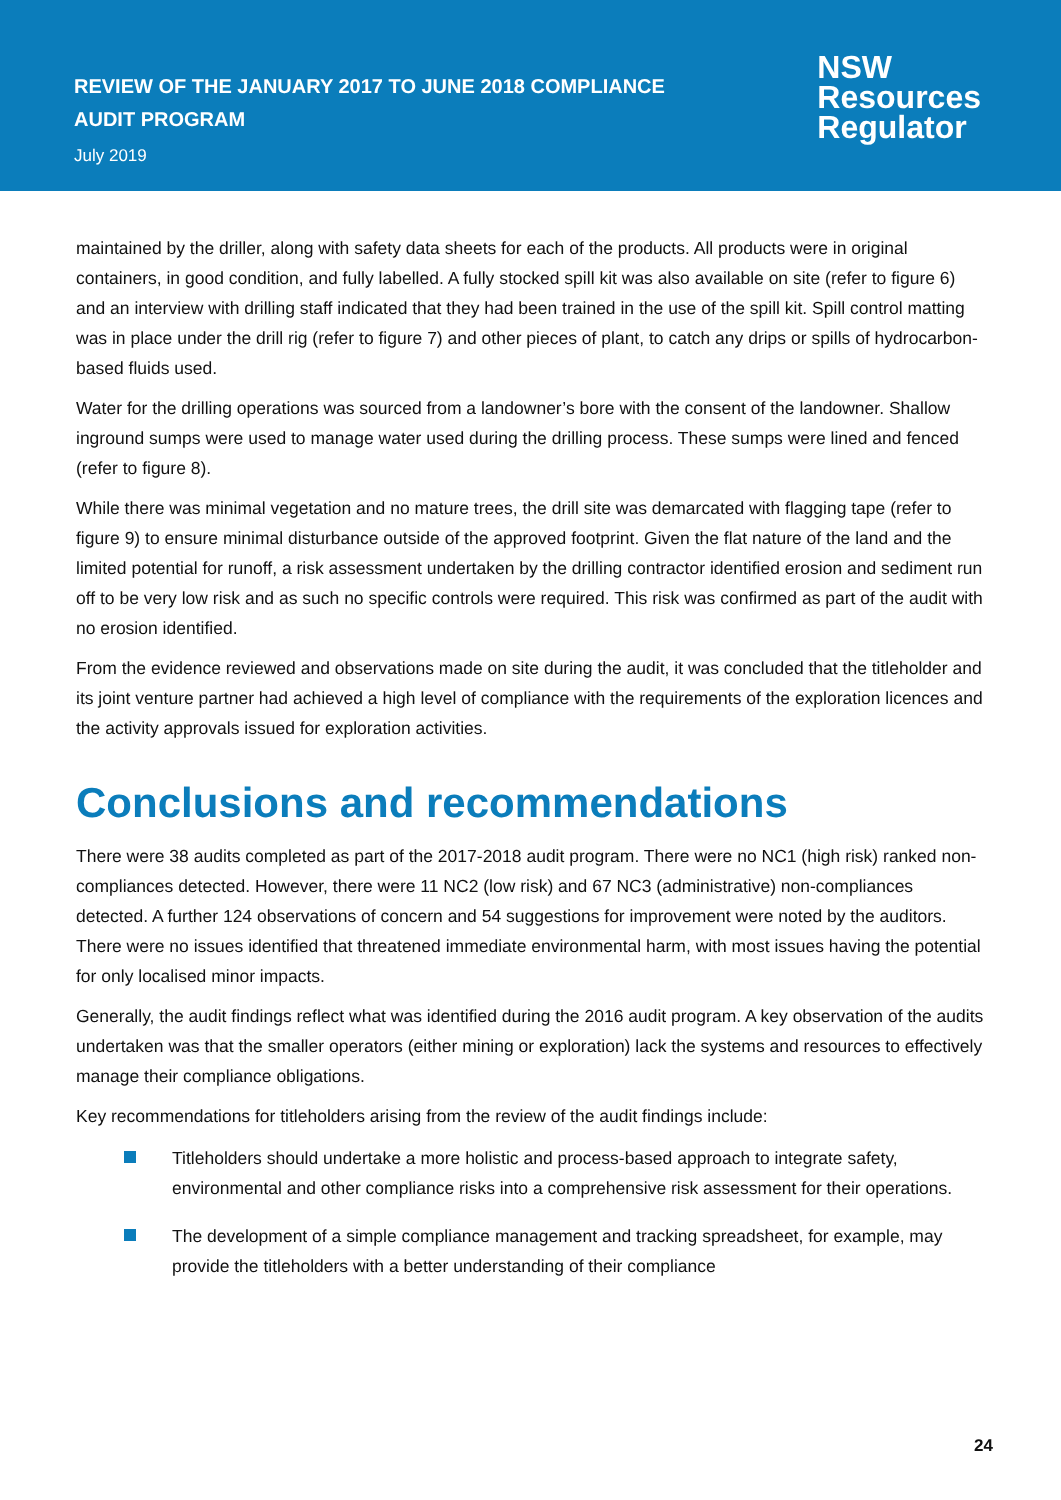REVIEW OF THE JANUARY 2017 TO JUNE 2018 COMPLIANCE
AUDIT PROGRAM
July 2019
NSW
Resources
Regulator
maintained by the driller, along with safety data sheets for each of the products. All products were in original containers, in good condition, and fully labelled. A fully stocked spill kit was also available on site (refer to figure 6) and an interview with drilling staff indicated that they had been trained in the use of the spill kit. Spill control matting was in place under the drill rig (refer to figure 7) and other pieces of plant, to catch any drips or spills of hydrocarbon-based fluids used.
Water for the drilling operations was sourced from a landowner’s bore with the consent of the landowner. Shallow inground sumps were used to manage water used during the drilling process. These sumps were lined and fenced (refer to figure 8).
While there was minimal vegetation and no mature trees, the drill site was demarcated with flagging tape (refer to figure 9) to ensure minimal disturbance outside of the approved footprint. Given the flat nature of the land and the limited potential for runoff, a risk assessment undertaken by the drilling contractor identified erosion and sediment run off to be very low risk and as such no specific controls were required. This risk was confirmed as part of the audit with no erosion identified.
From the evidence reviewed and observations made on site during the audit, it was concluded that the titleholder and its joint venture partner had achieved a high level of compliance with the requirements of the exploration licences and the activity approvals issued for exploration activities.
Conclusions and recommendations
There were 38 audits completed as part of the 2017-2018 audit program. There were no NC1 (high risk) ranked non-compliances detected. However, there were 11 NC2 (low risk) and 67 NC3 (administrative) non-compliances detected. A further 124 observations of concern and 54 suggestions for improvement were noted by the auditors. There were no issues identified that threatened immediate environmental harm, with most issues having the potential for only localised minor impacts.
Generally, the audit findings reflect what was identified during the 2016 audit program. A key observation of the audits undertaken was that the smaller operators (either mining or exploration) lack the systems and resources to effectively manage their compliance obligations.
Key recommendations for titleholders arising from the review of the audit findings include:
Titleholders should undertake a more holistic and process-based approach to integrate safety, environmental and other compliance risks into a comprehensive risk assessment for their operations.
The development of a simple compliance management and tracking spreadsheet, for example, may provide the titleholders with a better understanding of their compliance
24